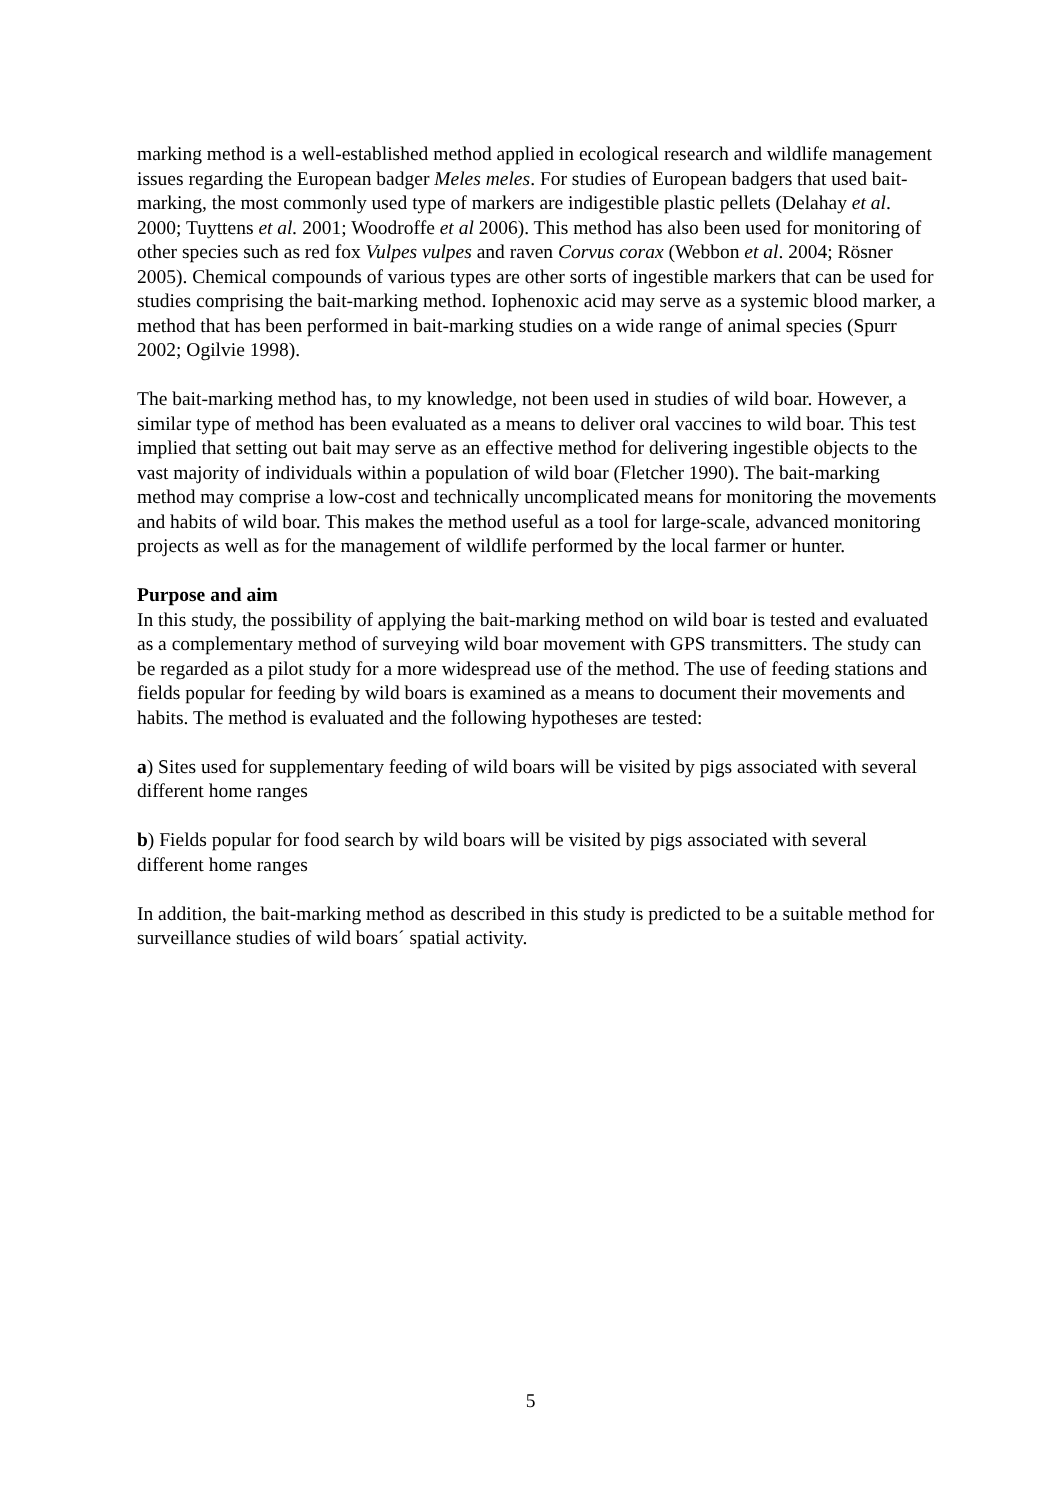marking method is a well-established method applied in ecological research and wildlife management issues regarding the European badger Meles meles. For studies of European badgers that used bait-marking, the most commonly used type of markers are indigestible plastic pellets (Delahay et al. 2000; Tuyttens et al. 2001; Woodroffe et al 2006). This method has also been used for monitoring of other species such as red fox Vulpes vulpes and raven Corvus corax (Webbon et al. 2004; Rösner 2005). Chemical compounds of various types are other sorts of ingestible markers that can be used for studies comprising the bait-marking method. Iophenoxic acid may serve as a systemic blood marker, a method that has been performed in bait-marking studies on a wide range of animal species (Spurr 2002; Ogilvie 1998).
The bait-marking method has, to my knowledge, not been used in studies of wild boar. However, a similar type of method has been evaluated as a means to deliver oral vaccines to wild boar. This test implied that setting out bait may serve as an effective method for delivering ingestible objects to the vast majority of individuals within a population of wild boar (Fletcher 1990). The bait-marking method may comprise a low-cost and technically uncomplicated means for monitoring the movements and habits of wild boar. This makes the method useful as a tool for large-scale, advanced monitoring projects as well as for the management of wildlife performed by the local farmer or hunter.
Purpose and aim
In this study, the possibility of applying the bait-marking method on wild boar is tested and evaluated as a complementary method of surveying wild boar movement with GPS transmitters. The study can be regarded as a pilot study for a more widespread use of the method. The use of feeding stations and fields popular for feeding by wild boars is examined as a means to document their movements and habits. The method is evaluated and the following hypotheses are tested:
a) Sites used for supplementary feeding of wild boars will be visited by pigs associated with several different home ranges
b) Fields popular for food search by wild boars will be visited by pigs associated with several different home ranges
In addition, the bait-marking method as described in this study is predicted to be a suitable method for surveillance studies of wild boars´ spatial activity.
5